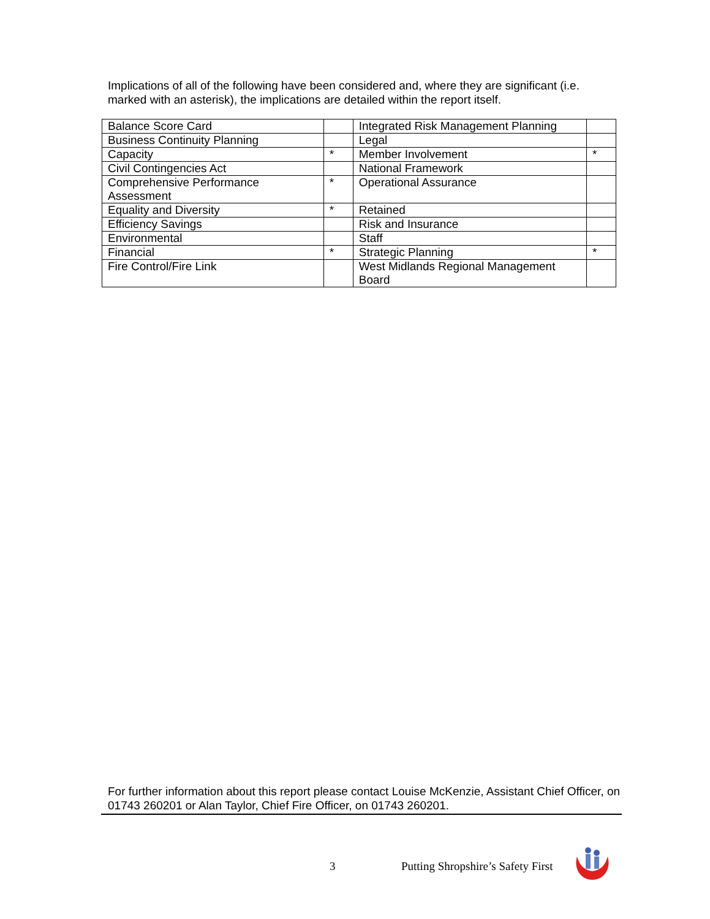Implications of all of the following have been considered and, where they are significant (i.e. marked with an asterisk), the implications are detailed within the report itself.
| Balance Score Card | | Integrated Risk Management Planning | |
| Business Continuity Planning | | Legal | |
| Capacity | * | Member Involvement | * |
| Civil Contingencies Act | | National Framework | |
| Comprehensive Performance Assessment | * | Operational Assurance | |
| Equality and Diversity | * | Retained | |
| Efficiency Savings | | Risk and Insurance | |
| Environmental | | Staff | |
| Financial | * | Strategic Planning | * |
| Fire Control/Fire Link | | West Midlands Regional Management Board | |
For further information about this report please contact Louise McKenzie, Assistant Chief Officer, on 01743 260201 or Alan Taylor, Chief Fire Officer, on 01743 260201.
3
Putting Shropshire’s Safety First